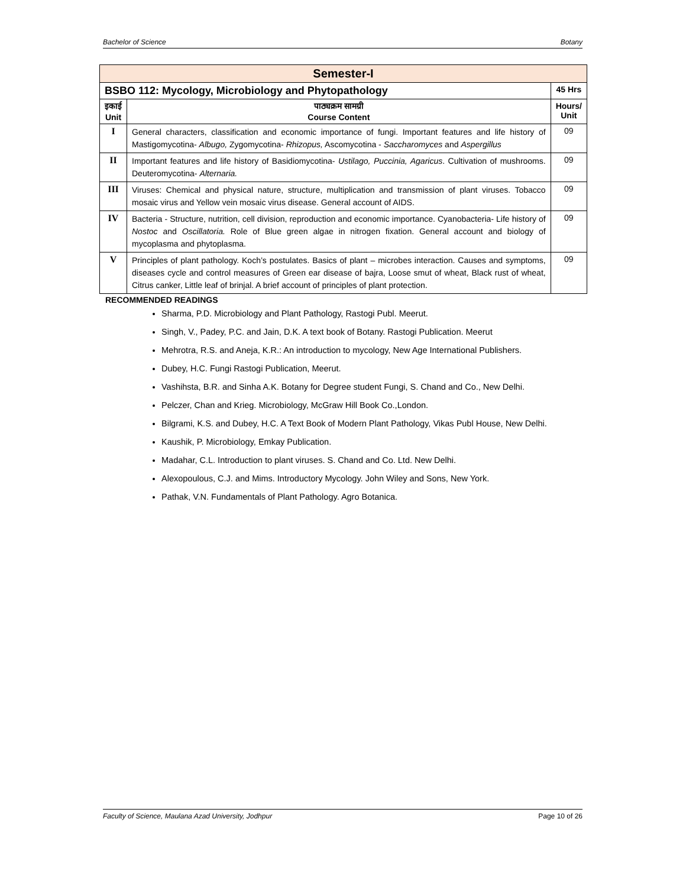Bachelor of Science Botany
| Semester-I | | |
| BSBO 112: Mycology, Microbiology and Phytopathology | | 45 Hrs |
| इकाई Unit | पाठ्यक्रम सामग्री Course Content | Hours/ Unit |
| I | General characters, classification and economic importance of fungi. Important features and life history of Mastigomycotina- Albugo, Zygomycotina- Rhizopus, Ascomycotina - Saccharomyces and Aspergillus | 09 |
| II | Important features and life history of Basidiomycotina- Ustilago, Puccinia, Agaricus . Cultivation of mushrooms. Deuteromycotina- Alternaria. | 09 |
| III | Viruses: Chemical and physical nature, structure, multiplication and transmission of plant viruses. Tobacco mosaic virus and Yellow vein mosaic virus disease. General account of AIDS. | 09 |
| IV | Bacteria - Structure, nutrition, cell division, reproduction and economic importance. Cyanobacteria- Life history of Nostoc and Oscillatoria. Role of Blue green algae in nitrogen fixation. General account and biology of mycoplasma and phytoplasma. | 09 |
| V | Principles of plant pathology. Koch’s postulates. Basics of plant – microbes interaction. Causes and symptoms, diseases cycle and control measures of Green ear disease of bajra, Loose smut of wheat, Black rust of wheat, Citrus canker, Little leaf of brinjal. A brief account of principles of plant protection. | 09 |
RECOMMENDED READINGS
Sharma, P.D. Microbiology and Plant Pathology, Rastogi Publ. Meerut.
Singh, V., Padey, P.C. and Jain, D.K. A text book of Botany. Rastogi Publication. Meerut
Mehrotra, R.S. and Aneja, K.R.: An introduction to mycology, New Age International Publishers.
Dubey, H.C. Fungi Rastogi Publication, Meerut.
Vashihsta, B.R. and Sinha A.K. Botany for Degree student Fungi, S. Chand and Co., New Delhi.
Pelczer, Chan and Krieg. Microbiology, McGraw Hill Book Co.,London.
Bilgrami, K.S. and Dubey, H.C. A Text Book of Modern Plant Pathology, Vikas Publ House, New Delhi.
Kaushik, P. Microbiology, Emkay Publication.
Madahar, C.L. Introduction to plant viruses. S. Chand and Co. Ltd. New Delhi.
Alexopoulous, C.J. and Mims. Introductory Mycology. John Wiley and Sons, New York.
Pathak, V.N. Fundamentals of Plant Pathology. Agro Botanica.
Faculty of Science, Maulana Azad University, Jodhpur Page 10 of 26